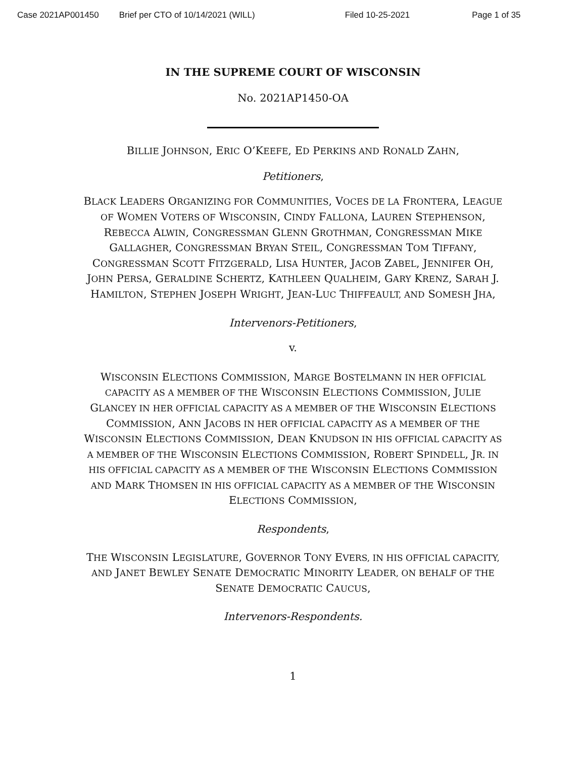Case 2021AP001450 Brief per CTO of 10/14/2021 (WILL) Filed 10-25-2021 Page 1 of 35
IN THE SUPREME COURT OF WISCONSIN
No. 2021AP1450-OA
BILLIE JOHNSON, ERIC O’KEEFE, ED PERKINS AND RONALD ZAHN,
Petitioners,
BLACK LEADERS ORGANIZING FOR COMMUNITIES, VOCES DE LA FRONTERA, LEAGUE OF WOMEN VOTERS OF WISCONSIN, CINDY FALLONA, LAUREN STEPHENSON, REBECCA ALWIN, CONGRESSMAN GLENN GROTHMAN, CONGRESSMAN MIKE GALLAGHER, CONGRESSMAN BRYAN STEIL, CONGRESSMAN TOM TIFFANY, CONGRESSMAN SCOTT FITZGERALD, LISA HUNTER, JACOB ZABEL, JENNIFER OH, JOHN PERSA, GERALDINE SCHERTZ, KATHLEEN QUALHEIM, GARY KRENZ, SARAH J. HAMILTON, STEPHEN JOSEPH WRIGHT, JEAN-LUC THIFFEAULT, AND SOMESH JHA,
Intervenors-Petitioners,
v.
WISCONSIN ELECTIONS COMMISSION, MARGE BOSTELMANN IN HER OFFICIAL CAPACITY AS A MEMBER OF THE WISCONSIN ELECTIONS COMMISSION, JULIE GLANCEY IN HER OFFICIAL CAPACITY AS A MEMBER OF THE WISCONSIN ELECTIONS COMMISSION, ANN JACOBS IN HER OFFICIAL CAPACITY AS A MEMBER OF THE WISCONSIN ELECTIONS COMMISSION, DEAN KNUDSON IN HIS OFFICIAL CAPACITY AS A MEMBER OF THE WISCONSIN ELECTIONS COMMISSION, ROBERT SPINDELL, JR. IN HIS OFFICIAL CAPACITY AS A MEMBER OF THE WISCONSIN ELECTIONS COMMISSION AND MARK THOMSEN IN HIS OFFICIAL CAPACITY AS A MEMBER OF THE WISCONSIN ELECTIONS COMMISSION,
Respondents,
THE WISCONSIN LEGISLATURE, GOVERNOR TONY EVERS, IN HIS OFFICIAL CAPACITY, AND JANET BEWLEY SENATE DEMOCRATIC MINORITY LEADER, ON BEHALF OF THE SENATE DEMOCRATIC CAUCUS,
Intervenors-Respondents.
1